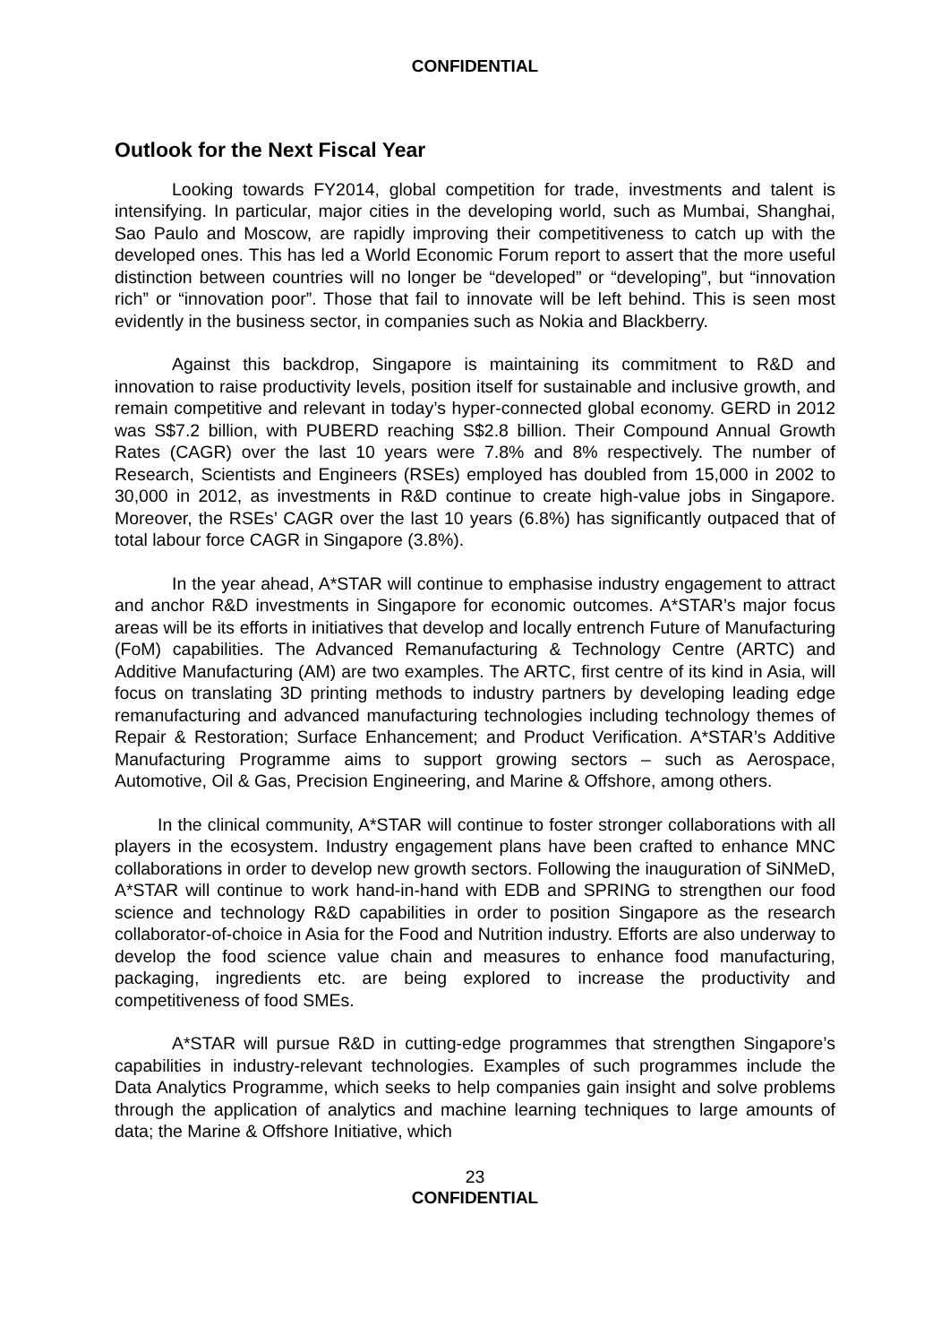CONFIDENTIAL
Outlook for the Next Fiscal Year
Looking towards FY2014, global competition for trade, investments and talent is intensifying. In particular, major cities in the developing world, such as Mumbai, Shanghai, Sao Paulo and Moscow, are rapidly improving their competitiveness to catch up with the developed ones. This has led a World Economic Forum report to assert that the more useful distinction between countries will no longer be “developed” or “developing”, but “innovation rich” or “innovation poor”. Those that fail to innovate will be left behind. This is seen most evidently in the business sector, in companies such as Nokia and Blackberry.
Against this backdrop, Singapore is maintaining its commitment to R&D and innovation to raise productivity levels, position itself for sustainable and inclusive growth, and remain competitive and relevant in today’s hyper-connected global economy. GERD in 2012 was S$7.2 billion, with PUBERD reaching S$2.8 billion. Their Compound Annual Growth Rates (CAGR) over the last 10 years were 7.8% and 8% respectively. The number of Research, Scientists and Engineers (RSEs) employed has doubled from 15,000 in 2002 to 30,000 in 2012, as investments in R&D continue to create high-value jobs in Singapore. Moreover, the RSEs’ CAGR over the last 10 years (6.8%) has significantly outpaced that of total labour force CAGR in Singapore (3.8%).
In the year ahead, A*STAR will continue to emphasise industry engagement to attract and anchor R&D investments in Singapore for economic outcomes. A*STAR’s major focus areas will be its efforts in initiatives that develop and locally entrench Future of Manufacturing (FoM) capabilities. The Advanced Remanufacturing & Technology Centre (ARTC) and Additive Manufacturing (AM) are two examples. The ARTC, first centre of its kind in Asia, will focus on translating 3D printing methods to industry partners by developing leading edge remanufacturing and advanced manufacturing technologies including technology themes of Repair & Restoration; Surface Enhancement; and Product Verification. A*STAR’s Additive Manufacturing Programme aims to support growing sectors – such as Aerospace, Automotive, Oil & Gas, Precision Engineering, and Marine & Offshore, among others.
In the clinical community, A*STAR will continue to foster stronger collaborations with all players in the ecosystem. Industry engagement plans have been crafted to enhance MNC collaborations in order to develop new growth sectors. Following the inauguration of SiNMeD, A*STAR will continue to work hand-in-hand with EDB and SPRING to strengthen our food science and technology R&D capabilities in order to position Singapore as the research collaborator-of-choice in Asia for the Food and Nutrition industry. Efforts are also underway to develop the food science value chain and measures to enhance food manufacturing, packaging, ingredients etc. are being explored to increase the productivity and competitiveness of food SMEs.
A*STAR will pursue R&D in cutting-edge programmes that strengthen Singapore’s capabilities in industry-relevant technologies. Examples of such programmes include the Data Analytics Programme, which seeks to help companies gain insight and solve problems through the application of analytics and machine learning techniques to large amounts of data; the Marine & Offshore Initiative, which
23
CONFIDENTIAL